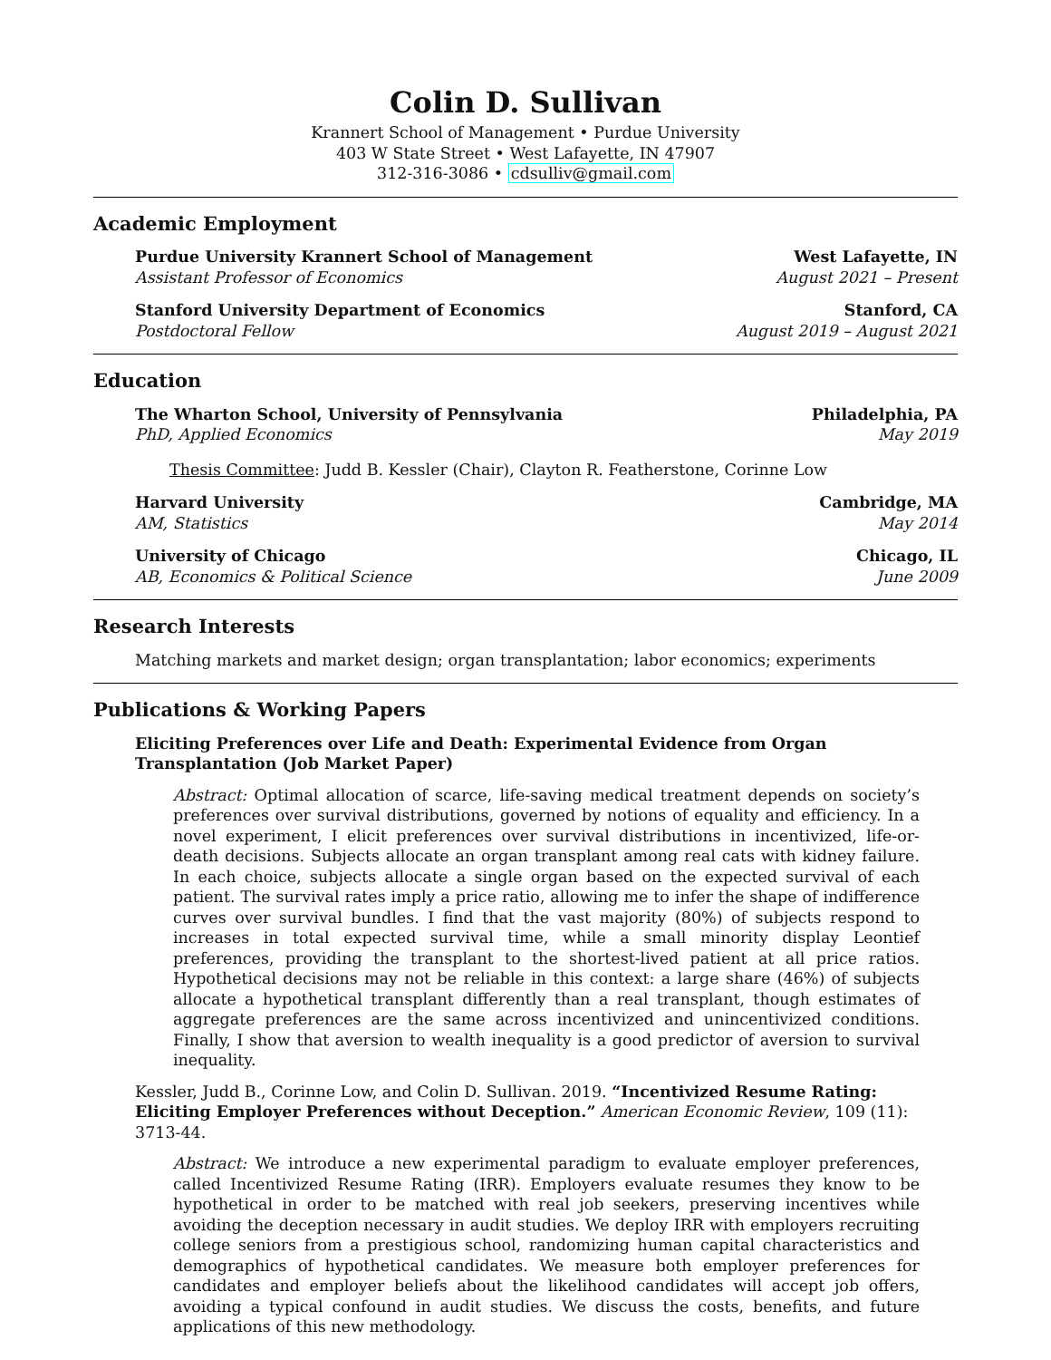Colin D. Sullivan
Krannert School of Management • Purdue University
403 W State Street • West Lafayette, IN 47907
312-316-3086 • cdsulliv@gmail.com
Academic Employment
Purdue University Krannert School of Management West Lafayette, IN
Assistant Professor of Economics August 2021 – Present
Stanford University Department of Economics Stanford, CA
Postdoctoral Fellow August 2019 – August 2021
Education
The Wharton School, University of Pennsylvania Philadelphia, PA
PhD, Applied Economics May 2019
Thesis Committee: Judd B. Kessler (Chair), Clayton R. Featherstone, Corinne Low
Harvard University Cambridge, MA
AM, Statistics May 2014
University of Chicago Chicago, IL
AB, Economics & Political Science June 2009
Research Interests
Matching markets and market design; organ transplantation; labor economics; experiments
Publications & Working Papers
Eliciting Preferences over Life and Death: Experimental Evidence from Organ Transplantation (Job Market Paper)
Abstract: Optimal allocation of scarce, life-saving medical treatment depends on society’s preferences over survival distributions, governed by notions of equality and efficiency. In a novel experiment, I elicit preferences over survival distributions in incentivized, life-or-death decisions. Subjects allocate an organ transplant among real cats with kidney failure. In each choice, subjects allocate a single organ based on the expected survival of each patient. The survival rates imply a price ratio, allowing me to infer the shape of indifference curves over survival bundles. I find that the vast majority (80%) of subjects respond to increases in total expected survival time, while a small minority display Leontief preferences, providing the transplant to the shortest-lived patient at all price ratios. Hypothetical decisions may not be reliable in this context: a large share (46%) of subjects allocate a hypothetical transplant differently than a real transplant, though estimates of aggregate preferences are the same across incentivized and unincentivized conditions. Finally, I show that aversion to wealth inequality is a good predictor of aversion to survival inequality.
Kessler, Judd B., Corinne Low, and Colin D. Sullivan. 2019. “Incentivized Resume Rating: Eliciting Employer Preferences without Deception.” American Economic Review, 109 (11): 3713-44.
Abstract: We introduce a new experimental paradigm to evaluate employer preferences, called Incentivized Resume Rating (IRR). Employers evaluate resumes they know to be hypothetical in order to be matched with real job seekers, preserving incentives while avoiding the deception necessary in audit studies. We deploy IRR with employers recruiting college seniors from a prestigious school, randomizing human capital characteristics and demographics of hypothetical candidates. We measure both employer preferences for candidates and employer beliefs about the likelihood candidates will accept job offers, avoiding a typical confound in audit studies. We discuss the costs, benefits, and future applications of this new methodology.